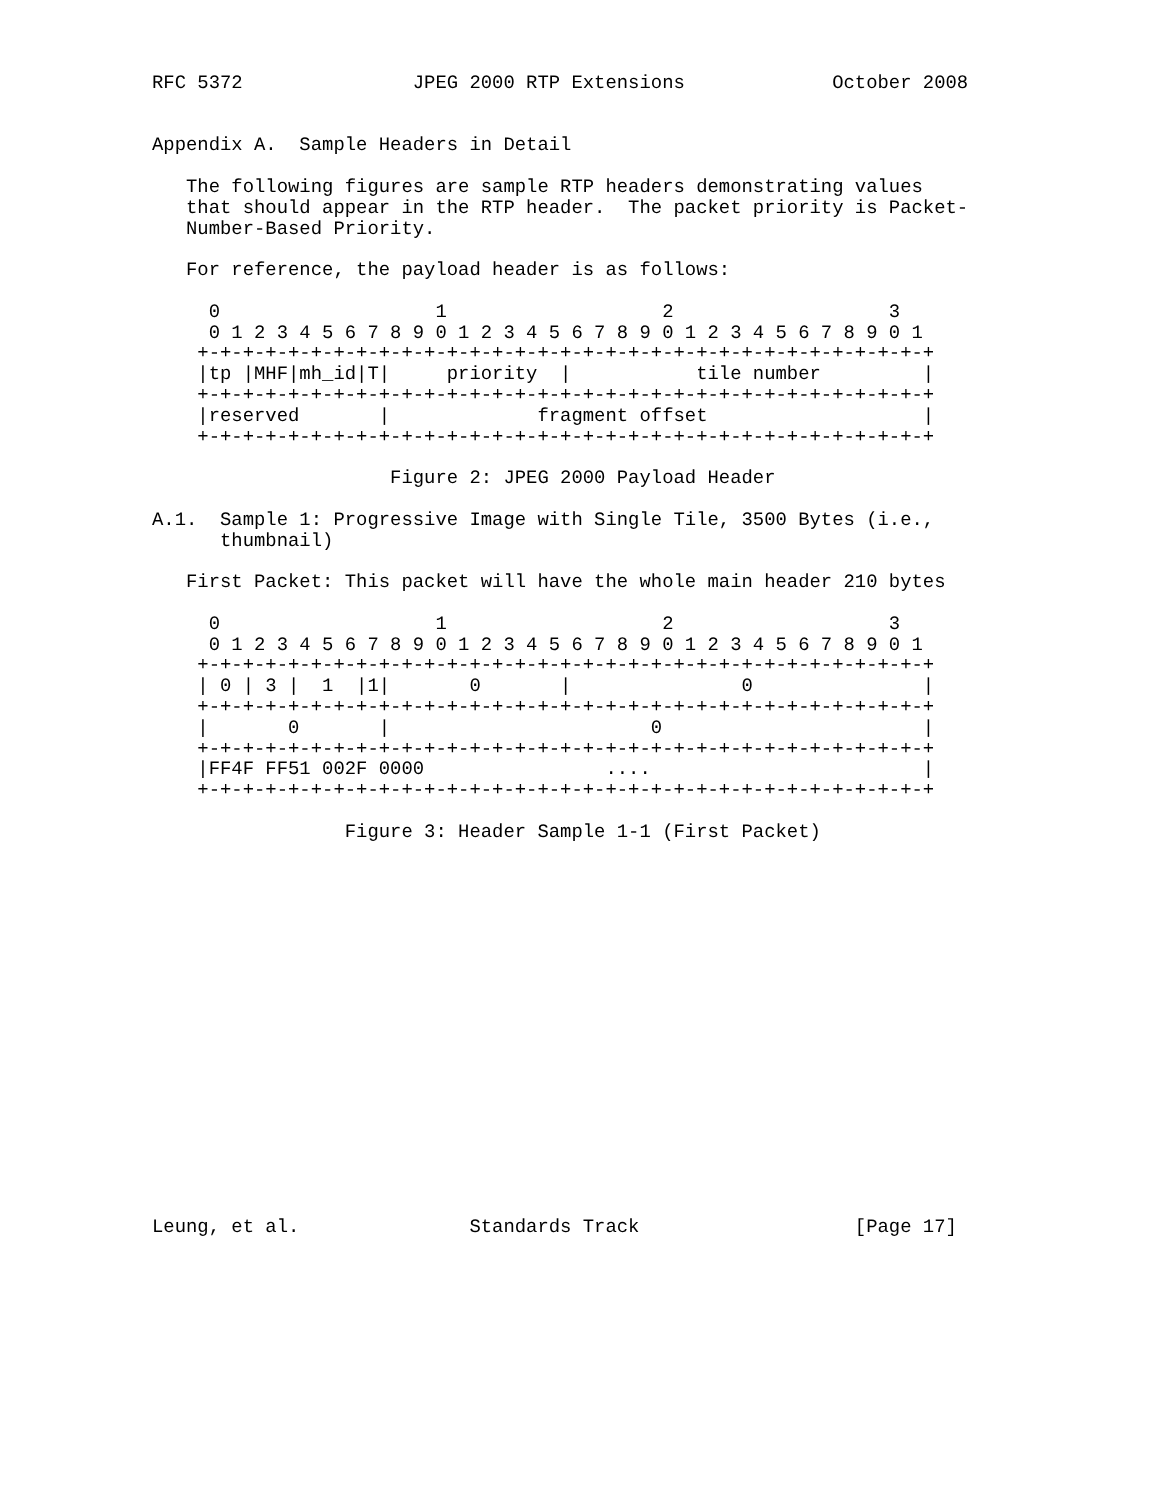RFC 5372               JPEG 2000 RTP Extensions             October 2008


Appendix A.  Sample Headers in Detail

   The following figures are sample RTP headers demonstrating values
   that should appear in the RTP header.  The packet priority is Packet-
   Number-Based Priority.

   For reference, the payload header is as follows:

     0                   1                   2                   3
     0 1 2 3 4 5 6 7 8 9 0 1 2 3 4 5 6 7 8 9 0 1 2 3 4 5 6 7 8 9 0 1
    +-+-+-+-+-+-+-+-+-+-+-+-+-+-+-+-+-+-+-+-+-+-+-+-+-+-+-+-+-+-+-+-+
    |tp |MHF|mh_id|T|     priority  |           tile number         |
    +-+-+-+-+-+-+-+-+-+-+-+-+-+-+-+-+-+-+-+-+-+-+-+-+-+-+-+-+-+-+-+-+
    |reserved       |             fragment offset                   |
    +-+-+-+-+-+-+-+-+-+-+-+-+-+-+-+-+-+-+-+-+-+-+-+-+-+-+-+-+-+-+-+-+

                     Figure 2: JPEG 2000 Payload Header

A.1.  Sample 1: Progressive Image with Single Tile, 3500 Bytes (i.e.,
      thumbnail)

   First Packet: This packet will have the whole main header 210 bytes

     0                   1                   2                   3
     0 1 2 3 4 5 6 7 8 9 0 1 2 3 4 5 6 7 8 9 0 1 2 3 4 5 6 7 8 9 0 1
    +-+-+-+-+-+-+-+-+-+-+-+-+-+-+-+-+-+-+-+-+-+-+-+-+-+-+-+-+-+-+-+-+
    | 0 | 3 |  1  |1|       0       |               0               |
    +-+-+-+-+-+-+-+-+-+-+-+-+-+-+-+-+-+-+-+-+-+-+-+-+-+-+-+-+-+-+-+-+
    |       0       |                       0                       |
    +-+-+-+-+-+-+-+-+-+-+-+-+-+-+-+-+-+-+-+-+-+-+-+-+-+-+-+-+-+-+-+-+
    |FF4F FF51 002F 0000                ....                        |
    +-+-+-+-+-+-+-+-+-+-+-+-+-+-+-+-+-+-+-+-+-+-+-+-+-+-+-+-+-+-+-+-+

                 Figure 3: Header Sample 1-1 (First Packet)


















Leung, et al.               Standards Track                   [Page 17]